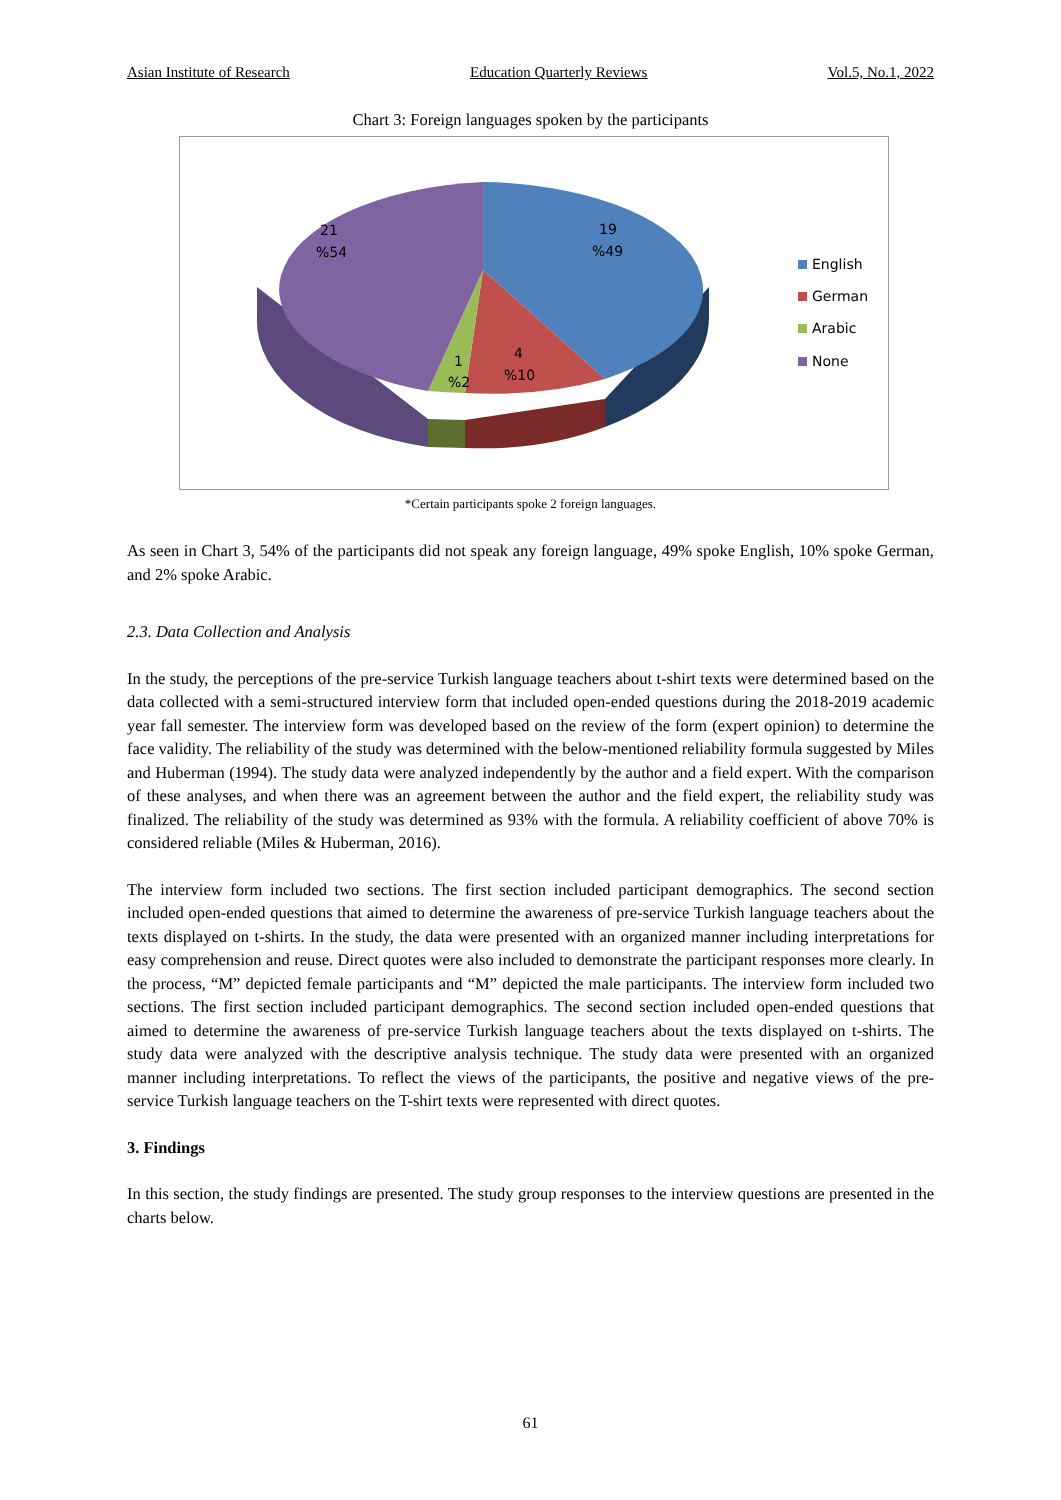Asian Institute of Research Education Quarterly Reviews Vol.5, No.1, 2022
Chart 3: Foreign languages spoken by the participants
21
%54
19
%49
4
%10
1
%2
English
German
Arabic
None
*Certain participants spoke 2 foreign languages.
As seen in Chart 3, 54% of the participants did not speak any foreign language, 49% spoke English, 10% spoke German, and 2% spoke Arabic.
2.3. Data Collection and Analysis
In the study, the perceptions of the pre-service Turkish language teachers about t-shirt texts were determined based on the data collected with a semi-structured interview form that included open-ended questions during the 2018-2019 academic year fall semester. The interview form was developed based on the review of the form (expert opinion) to determine the face validity. The reliability of the study was determined with the below-mentioned reliability formula suggested by Miles and Huberman (1994). The study data were analyzed independently by the author and a field expert. With the comparison of these analyses, and when there was an agreement between the author and the field expert, the reliability study was finalized. The reliability of the study was determined as 93% with the formula. A reliability coefficient of above 70% is considered reliable (Miles & Huberman, 2016).
The interview form included two sections. The first section included participant demographics. The second section included open-ended questions that aimed to determine the awareness of pre-service Turkish language teachers about the texts displayed on t-shirts. In the study, the data were presented with an organized manner including interpretations for easy comprehension and reuse. Direct quotes were also included to demonstrate the participant responses more clearly. In the process, “M” depicted female participants and “M” depicted the male participants. The interview form included two sections. The first section included participant demographics. The second section included open-ended questions that aimed to determine the awareness of pre-service Turkish language teachers about the texts displayed on t-shirts. The study data were analyzed with the descriptive analysis technique. The study data were presented with an organized manner including interpretations. To reflect the views of the participants, the positive and negative views of the pre-service Turkish language teachers on the T-shirt texts were represented with direct quotes.
3. Findings
In this section, the study findings are presented. The study group responses to the interview questions are presented in the charts below.
61